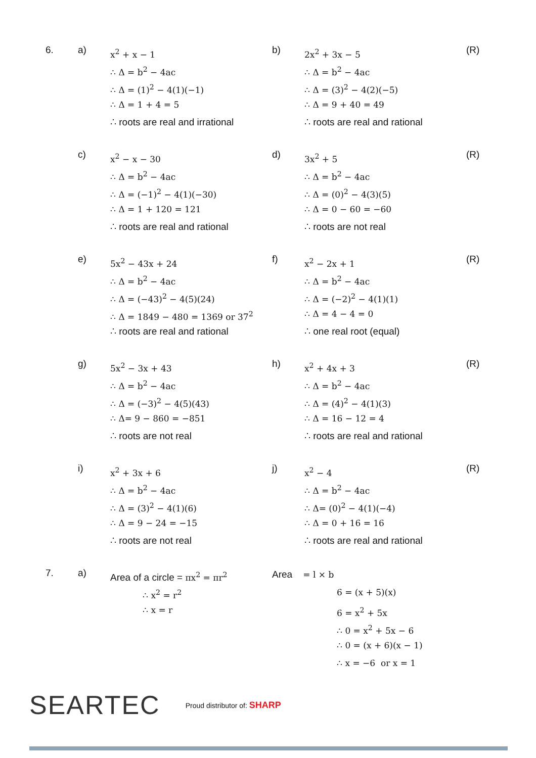6. a)
x<sup>2</sup> + x − 1
∴ Δ = b<sup>2</sup> − 4ac
∴ Δ = (1)<sup>2</sup> − 4(1)(−1)
∴ Δ = 1 + 4 = 5
∴ roots are real and irrational
b)
2x<sup>2</sup> + 3x − 5
∴ Δ = b<sup>2</sup> − 4ac
∴ Δ = (3)<sup>2</sup> − 4(2)(−5)
∴ Δ = 9 + 40 = 49
∴ roots are real and rational
(R)
c)
x<sup>2</sup> − x − 30
∴ Δ = b<sup>2</sup> − 4ac
∴ Δ = (−1)<sup>2</sup> − 4(1)(−30)
∴ Δ = 1 + 120 = 121
∴ roots are real and rational
d)
3x<sup>2</sup> + 5
∴ Δ = b<sup>2</sup> − 4ac
∴ Δ = (0)<sup>2</sup> − 4(3)(5)
∴ Δ = 0 − 60 = −60
∴ roots are not real
(R)
e)
5x<sup>2</sup> − 43x + 24
∴ Δ = b<sup>2</sup> − 4ac
∴ Δ = (−43)<sup>2</sup> − 4(5)(24)
∴ Δ = 1849 − 480 = 1369 or 37<sup>2</sup>
∴ roots are real and rational
f)
x<sup>2</sup> − 2x + 1
∴ Δ = b<sup>2</sup> − 4ac
∴ Δ = (−2)<sup>2</sup> − 4(1)(1)
∴ Δ = 4 − 4 = 0
∴ one real root (equal)
(R)
g)
5x<sup>2</sup> − 3x + 43
∴ Δ = b<sup>2</sup> − 4ac
∴ Δ = (−3)<sup>2</sup> − 4(5)(43)
∴ Δ= 9 − 860 = −851
∴ roots are not real
h)
x<sup>2</sup> + 4x + 3
∴ Δ = b<sup>2</sup> − 4ac
∴ Δ = (4)<sup>2</sup> − 4(1)(3)
∴ Δ = 16 − 12 = 4
∴ roots are real and rational
(R)
i)
x<sup>2</sup> + 3x + 6
∴ Δ = b<sup>2</sup> − 4ac
∴ Δ = (3)<sup>2</sup> − 4(1)(6)
∴ Δ = 9 − 24 = −15
∴ roots are not real
j)
x<sup>2</sup> − 4
∴ Δ = b<sup>2</sup> − 4ac
∴ Δ= (0)<sup>2</sup> − 4(1)(−4)
∴ Δ = 0 + 16 = 16
∴ roots are real and rational
(R)
7. a)
Area of a circle = πx<sup>2</sup> = πr<sup>2</sup>
∴ x<sup>2</sup> = r<sup>2</sup>
∴ x = r
Area = l × b
6 = (x + 5)(x)
6 = x<sup>2</sup> + 5x
∴ 0 = x<sup>2</sup> + 5x − 6
∴ 0 = (x + 6)(x − 1)
∴ x = −6 or x = 1
SEARTEC Proud distributor of: SHARP